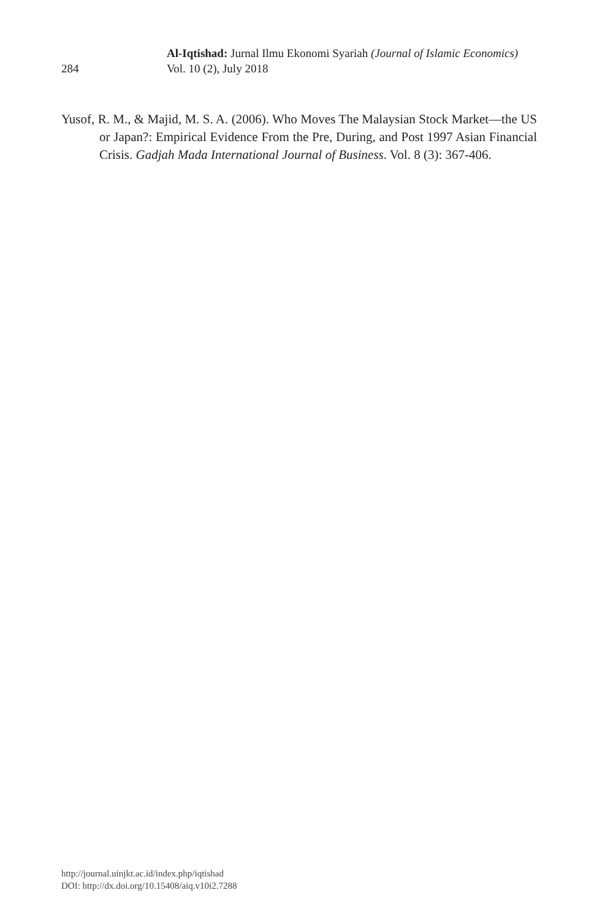284
Al-Iqtishad: Jurnal Ilmu Ekonomi Syariah (Journal of Islamic Economics)
Vol. 10 (2), July 2018
Yusof, R. M., & Majid, M. S. A. (2006). Who Moves The Malaysian Stock Market—the US or Japan?: Empirical Evidence From the Pre, During, and Post 1997 Asian Financial Crisis. Gadjah Mada International Journal of Business. Vol. 8 (3): 367-406.
http://journal.uinjkt.ac.id/index.php/iqtishad
DOI: http://dx.doi.org/10.15408/aiq.v10i2.7288